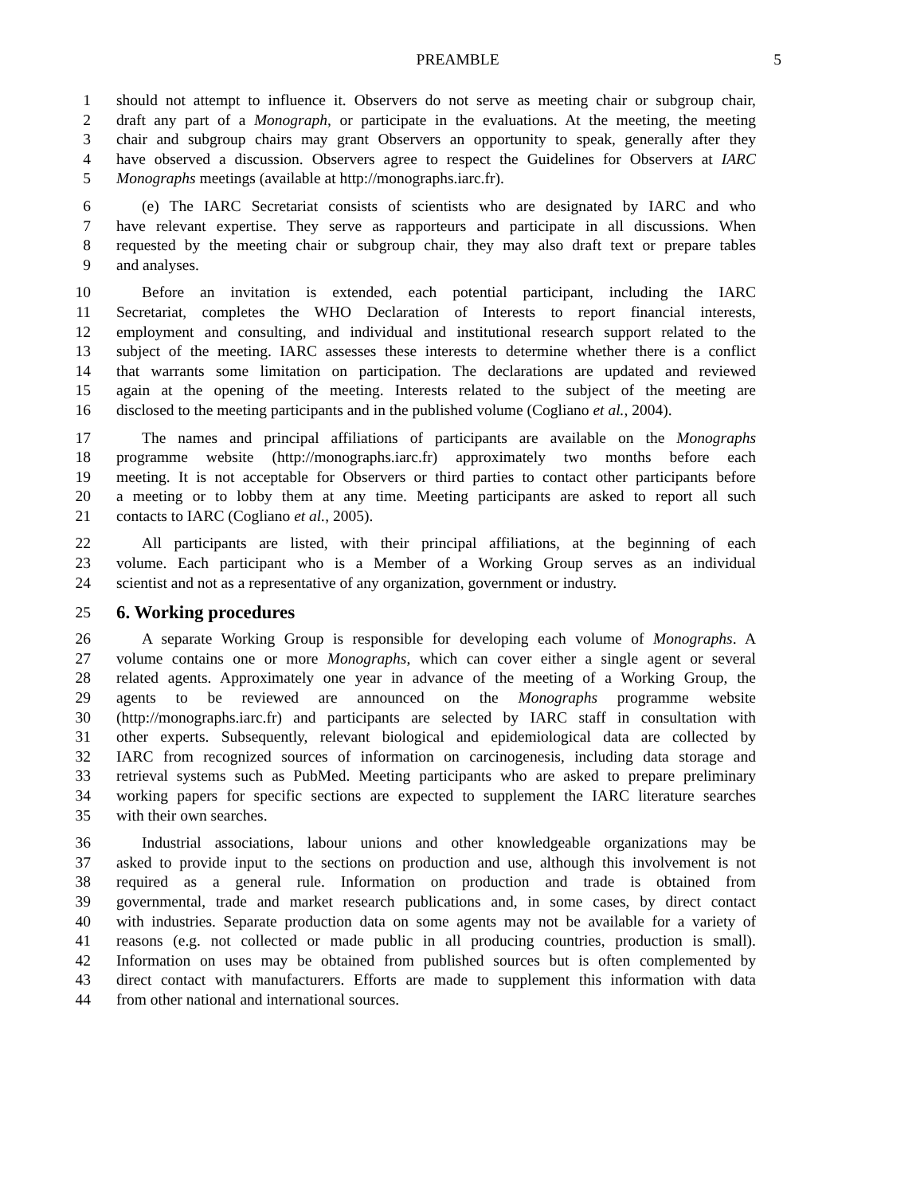PREAMBLE 5
1 should not attempt to influence it. Observers do not serve as meeting chair or subgroup chair,
2 draft any part of a Monograph, or participate in the evaluations. At the meeting, the meeting
3 chair and subgroup chairs may grant Observers an opportunity to speak, generally after they
4 have observed a discussion. Observers agree to respect the Guidelines for Observers at IARC
5 Monographs meetings (available at http://monographs.iarc.fr).
6 (e) The IARC Secretariat consists of scientists who are designated by IARC and who
7 have relevant expertise. They serve as rapporteurs and participate in all discussions. When
8 requested by the meeting chair or subgroup chair, they may also draft text or prepare tables
9 and analyses.
10 Before an invitation is extended, each potential participant, including the IARC
11 Secretariat, completes the WHO Declaration of Interests to report financial interests,
12 employment and consulting, and individual and institutional research support related to the
13 subject of the meeting. IARC assesses these interests to determine whether there is a conflict
14 that warrants some limitation on participation. The declarations are updated and reviewed
15 again at the opening of the meeting. Interests related to the subject of the meeting are
16 disclosed to the meeting participants and in the published volume (Cogliano et al., 2004).
17 The names and principal affiliations of participants are available on the Monographs
18 programme website (http://monographs.iarc.fr) approximately two months before each
19 meeting. It is not acceptable for Observers or third parties to contact other participants before
20 a meeting or to lobby them at any time. Meeting participants are asked to report all such
21 contacts to IARC (Cogliano et al., 2005).
22 All participants are listed, with their principal affiliations, at the beginning of each
23 volume. Each participant who is a Member of a Working Group serves as an individual
24 scientist and not as a representative of any organization, government or industry.
25
6. Working procedures
26 A separate Working Group is responsible for developing each volume of Monographs. A
27 volume contains one or more Monographs, which can cover either a single agent or several
28 related agents. Approximately one year in advance of the meeting of a Working Group, the
29 agents to be reviewed are announced on the Monographs programme website
30 (http://monographs.iarc.fr) and participants are selected by IARC staff in consultation with
31 other experts. Subsequently, relevant biological and epidemiological data are collected by
32 IARC from recognized sources of information on carcinogenesis, including data storage and
33 retrieval systems such as PubMed. Meeting participants who are asked to prepare preliminary
34 working papers for specific sections are expected to supplement the IARC literature searches
35 with their own searches.
36 Industrial associations, labour unions and other knowledgeable organizations may be
37 asked to provide input to the sections on production and use, although this involvement is not
38 required as a general rule. Information on production and trade is obtained from
39 governmental, trade and market research publications and, in some cases, by direct contact
40 with industries. Separate production data on some agents may not be available for a variety of
41 reasons (e.g. not collected or made public in all producing countries, production is small).
42 Information on uses may be obtained from published sources but is often complemented by
43 direct contact with manufacturers. Efforts are made to supplement this information with data
44 from other national and international sources.